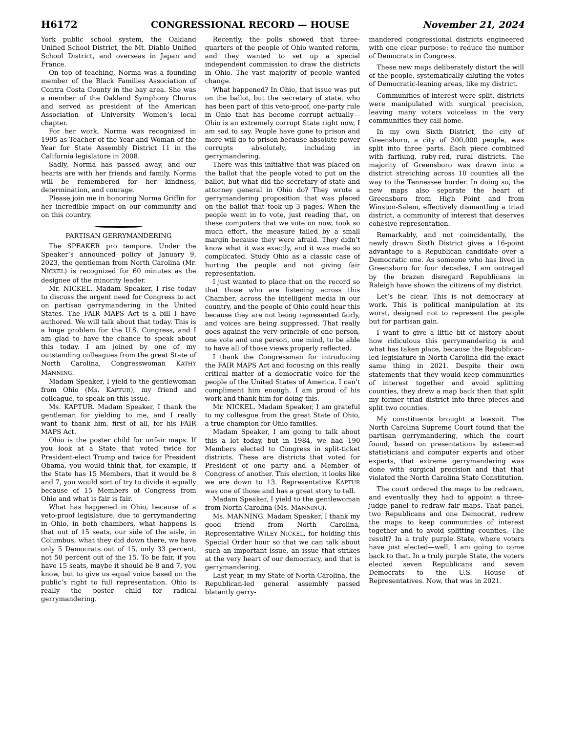H6172 CONGRESSIONAL RECORD — HOUSE November 21, 2024
York public school system, the Oakland Unified School District, the Mt. Diablo Unified School District, and overseas in Japan and France.
On top of teaching, Norma was a founding member of the Black Families Association of Contra Costa County in the bay area. She was a member of the Oakland Symphony Chorus and served as president of the American Association of University Women’s local chapter.
For her work, Norma was recognized in 1995 as Teacher of the Year and Woman of the Year for State Assembly District 11 in the California legislature in 2008.
Sadly, Norma has passed away, and our hearts are with her friends and family. Norma will be remembered for her kindness, determination, and courage.
Please join me in honoring Norma Griffin for her incredible impact on our community and on this country.
PARTISAN GERRYMANDERING
The SPEAKER pro tempore. Under the Speaker’s announced policy of January 9, 2023, the gentleman from North Carolina (Mr. NICKEL) is recognized for 60 minutes as the designee of the minority leader.
Mr. NICKEL. Madam Speaker, I rise today to discuss the urgent need for Congress to act on partisan gerrymandering in the United States. The FAIR MAPS Act is a bill I have authored. We will talk about that today. This is a huge problem for the U.S. Congress, and I am glad to have the chance to speak about this today. I am joined by one of my outstanding colleagues from the great State of North Carolina, Congresswoman KATHY MANNING.
Madam Speaker, I yield to the gentlewoman from Ohio (Ms. KAPTUR), my friend and colleague, to speak on this issue.
Ms. KAPTUR. Madam Speaker, I thank the gentleman for yielding to me, and I really want to thank him, first of all, for his FAIR MAPS Act.
Ohio is the poster child for unfair maps. If you look at a State that voted twice for President-elect Trump and twice for President Obama, you would think that, for example, if the State has 15 Members, that it would be 8 and 7, you would sort of try to divide it equally because of 15 Members of Congress from Ohio and what is fair is fair.
What has happened in Ohio, because of a veto-proof legislature, due to gerrymandering in Ohio, in both chambers, what happens is that out of 15 seats, our side of the aisle, in Columbus, what they did down there, we have only 5 Democrats out of 15, only 33 percent, not 50 percent out of the 15. To be fair, if you have 15 seats, maybe it should be 8 and 7, you know, but to give us equal voice based on the public’s right to full representation. Ohio is really the poster child for radical gerrymandering.
Recently, the polls showed that three-quarters of the people of Ohio wanted reform, and they wanted to set up a special independent commission to draw the districts in Ohio. The vast majority of people wanted change.
What happened? In Ohio, that issue was put on the ballot, but the secretary of state, who has been part of this veto-proof, one-party rule in Ohio that has become corrupt actually—Ohio is an extremely corrupt State right now, I am sad to say. People have gone to prison and more will go to prison because absolute power corrupts absolutely, including in gerrymandering.
There was this initiative that was placed on the ballot that the people voted to put on the ballot, but what did the secretary of state and attorney general in Ohio do? They wrote a gerrymandering proposition that was placed on the ballot that took up 3 pages. When the people went in to vote, just reading that, on these computers that we vote on now, took so much effort, the measure failed by a small margin because they were afraid. They didn’t know what it was exactly, and it was made so complicated. Study Ohio as a classic case of hurting the people and not giving fair representation.
I just wanted to place that on the record so that those who are listening across this Chamber, across the intelligent media in our country, and the people of Ohio could hear this because they are not being represented fairly, and voices are being suppressed. That really goes against the very principle of one person, one vote and one person, one mind, to be able to have all of those views properly reflected.
I thank the Congressman for introducing the FAIR MAPS Act and focusing on this really critical matter of a democratic voice for the people of the United States of America. I can’t compliment him enough. I am proud of his work and thank him for doing this.
Mr. NICKEL. Madam Speaker, I am grateful to my colleague from the great State of Ohio, a true champion for Ohio families.
Madam Speaker, I am going to talk about this a lot today, but in 1984, we had 190 Members elected to Congress in split-ticket districts. These are districts that voted for President of one party and a Member of Congress of another. This election, it looks like we are down to 13. Representative KAPTUR was one of those and has a great story to tell.
Madam Speaker, I yield to the gentlewoman from North Carolina (Ms. MANNING).
Ms. MANNING. Madam Speaker, I thank my good friend from North Carolina, Representative WILEY NICKEL, for holding this Special Order hour so that we can talk about such an important issue, an issue that strikes at the very heart of our democracy, and that is gerrymandering.
Last year, in my State of North Carolina, the Republican-led general assembly passed blatantly gerry-
mandered congressional districts engineered with one clear purpose: to reduce the number of Democrats in Congress.
These new maps deliberately distort the will of the people, systematically diluting the votes of Democratic-leaning areas, like my district.
Communities of interest were split, districts were manipulated with surgical precision, leaving many voters voiceless in the very communities they call home.
In my own Sixth District, the city of Greensboro, a city of 300,000 people, was split into three parts. Each piece combined with farflung, ruby-red, rural districts. The majority of Greensboro was drawn into a district stretching across 10 counties all the way to the Tennessee border. In doing so, the new maps also separate the heart of Greensboro from High Point and from Winston-Salem, effectively dismantling a triad district, a community of interest that deserves cohesive representation.
Remarkably, and not coincidentally, the newly drawn Sixth District gives a 16-point advantage to a Republican candidate over a Democratic one. As someone who has lived in Greensboro for four decades, I am outraged by the brazen disregard Republicans in Raleigh have shown the citizens of my district.
Let’s be clear. This is not democracy at work. This is political manipulation at its worst, designed not to represent the people but for partisan gain.
I want to give a little bit of history about how ridiculous this gerrymandering is and what has taken place, because the Republican-led legislature in North Carolina did the exact same thing in 2021. Despite their own statements that they would keep communities of interest together and avoid splitting counties, they drew a map back then that split my former triad district into three pieces and split two counties.
My constituents brought a lawsuit. The North Carolina Supreme Court found that the partisan gerrymandering, which the court found, based on presentations by esteemed statisticians and computer experts and other experts, that extreme gerrymandering was done with surgical precision and that that violated the North Carolina State Constitution.
The court ordered the maps to be redrawn, and eventually they had to appoint a three-judge panel to redraw fair maps. That panel, two Republicans and one Democrat, redrew the maps to keep communities of interest together and to avoid splitting counties. The result? In a truly purple State, where voters have just elected—well, I am going to come back to that. In a truly purple State, the voters elected seven Republicans and seven Democrats to the U.S. House of Representatives. Now, that was in 2021.